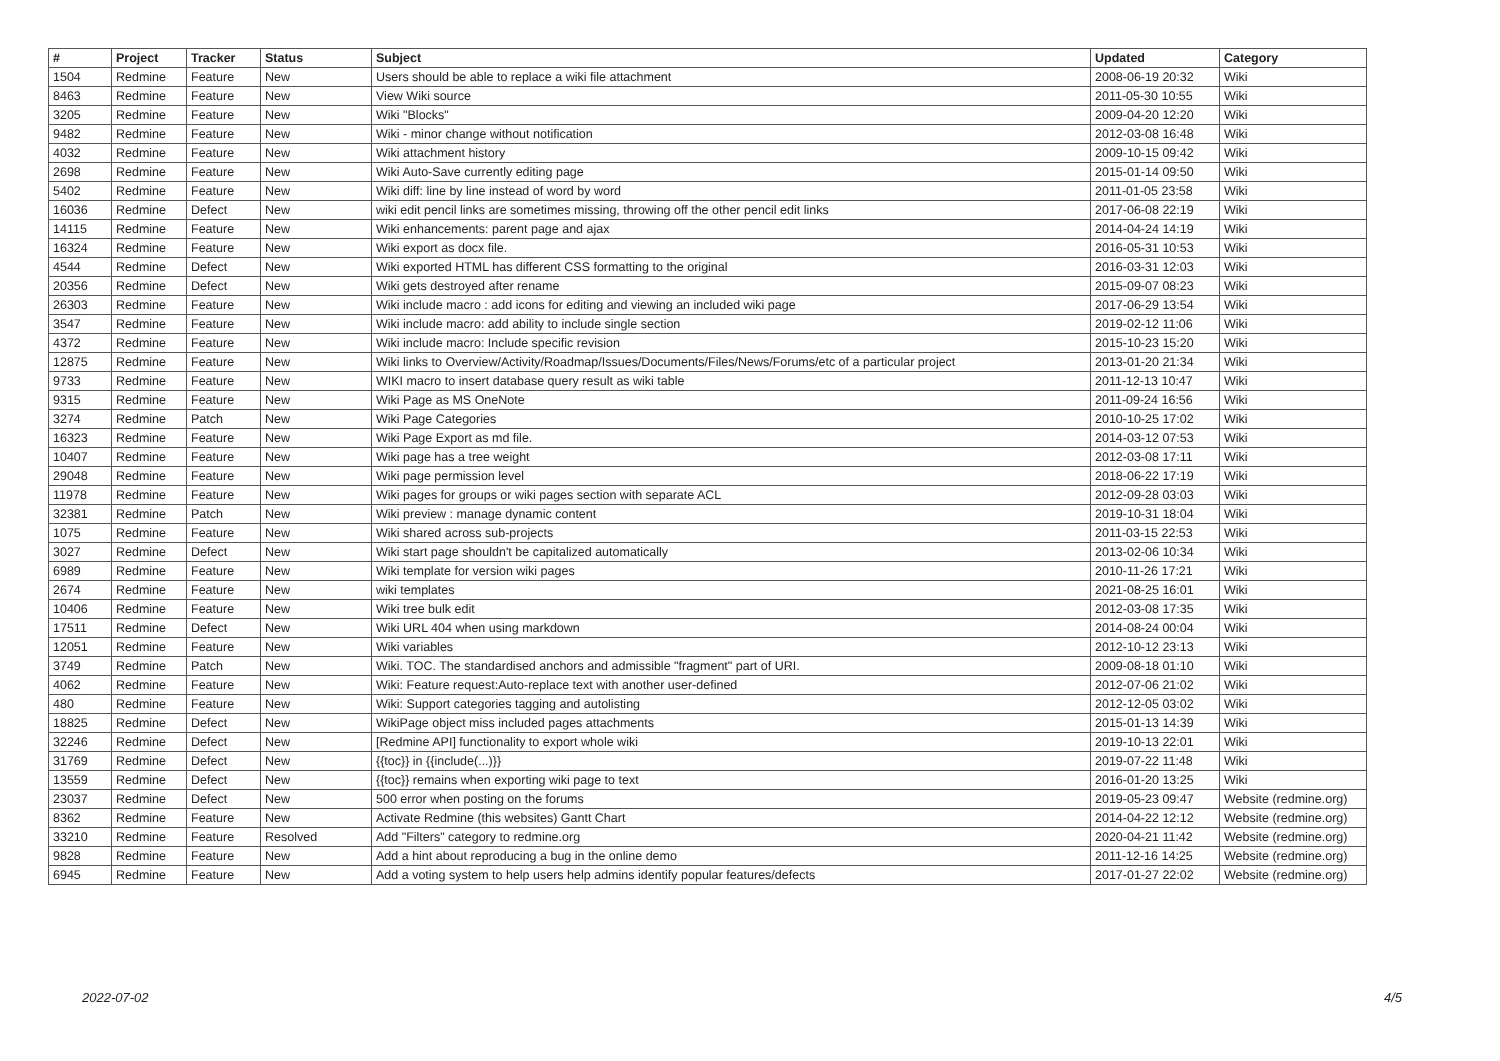| # | Project | Tracker | Status | Subject | Updated | Category |
| --- | --- | --- | --- | --- | --- | --- |
| 1504 | Redmine | Feature | New | Users should be able to replace a wiki file attachment | 2008-06-19 20:32 | Wiki |
| 8463 | Redmine | Feature | New | View Wiki source | 2011-05-30 10:55 | Wiki |
| 3205 | Redmine | Feature | New | Wiki "Blocks" | 2009-04-20 12:20 | Wiki |
| 9482 | Redmine | Feature | New | Wiki - minor change without notification | 2012-03-08 16:48 | Wiki |
| 4032 | Redmine | Feature | New | Wiki attachment history | 2009-10-15 09:42 | Wiki |
| 2698 | Redmine | Feature | New | Wiki Auto-Save currently editing page | 2015-01-14 09:50 | Wiki |
| 5402 | Redmine | Feature | New | Wiki diff: line by line instead of word by word | 2011-01-05 23:58 | Wiki |
| 16036 | Redmine | Defect | New | wiki edit pencil links are sometimes missing, throwing off the other pencil edit links | 2017-06-08 22:19 | Wiki |
| 14115 | Redmine | Feature | New | Wiki enhancements: parent page and ajax | 2014-04-24 14:19 | Wiki |
| 16324 | Redmine | Feature | New | Wiki export as docx file. | 2016-05-31 10:53 | Wiki |
| 4544 | Redmine | Defect | New | Wiki exported HTML has different CSS formatting to the original | 2016-03-31 12:03 | Wiki |
| 20356 | Redmine | Defect | New | Wiki gets destroyed after rename | 2015-09-07 08:23 | Wiki |
| 26303 | Redmine | Feature | New | Wiki include macro : add icons for editing and viewing an included wiki page | 2017-06-29 13:54 | Wiki |
| 3547 | Redmine | Feature | New | Wiki include macro: add ability to include single section | 2019-02-12 11:06 | Wiki |
| 4372 | Redmine | Feature | New | Wiki include macro: Include specific revision | 2015-10-23 15:20 | Wiki |
| 12875 | Redmine | Feature | New | Wiki links to Overview/Activity/Roadmap/Issues/Documents/Files/News/Forums/etc of a particular project | 2013-01-20 21:34 | Wiki |
| 9733 | Redmine | Feature | New | WIKI macro to insert database query result as wiki table | 2011-12-13 10:47 | Wiki |
| 9315 | Redmine | Feature | New | Wiki Page as MS OneNote | 2011-09-24 16:56 | Wiki |
| 3274 | Redmine | Patch | New | Wiki Page Categories | 2010-10-25 17:02 | Wiki |
| 16323 | Redmine | Feature | New | Wiki Page Export as md file. | 2014-03-12 07:53 | Wiki |
| 10407 | Redmine | Feature | New | Wiki page has a tree weight | 2012-03-08 17:11 | Wiki |
| 29048 | Redmine | Feature | New | Wiki page permission level | 2018-06-22 17:19 | Wiki |
| 11978 | Redmine | Feature | New | Wiki pages for groups or wiki pages section with separate ACL | 2012-09-28 03:03 | Wiki |
| 32381 | Redmine | Patch | New | Wiki preview : manage dynamic content | 2019-10-31 18:04 | Wiki |
| 1075 | Redmine | Feature | New | Wiki shared across sub-projects | 2011-03-15 22:53 | Wiki |
| 3027 | Redmine | Defect | New | Wiki start page shouldn't be capitalized automatically | 2013-02-06 10:34 | Wiki |
| 6989 | Redmine | Feature | New | Wiki template for version wiki pages | 2010-11-26 17:21 | Wiki |
| 2674 | Redmine | Feature | New | wiki templates | 2021-08-25 16:01 | Wiki |
| 10406 | Redmine | Feature | New | Wiki tree bulk edit | 2012-03-08 17:35 | Wiki |
| 17511 | Redmine | Defect | New | Wiki URL 404 when using markdown | 2014-08-24 00:04 | Wiki |
| 12051 | Redmine | Feature | New | Wiki variables | 2012-10-12 23:13 | Wiki |
| 3749 | Redmine | Patch | New | Wiki. TOC. The standardised anchors and admissible "fragment" part of URI. | 2009-08-18 01:10 | Wiki |
| 4062 | Redmine | Feature | New | Wiki: Feature request:Auto-replace text with another user-defined | 2012-07-06 21:02 | Wiki |
| 480 | Redmine | Feature | New | Wiki: Support categories tagging and autolisting | 2012-12-05 03:02 | Wiki |
| 18825 | Redmine | Defect | New | WikiPage object miss included pages attachments | 2015-01-13 14:39 | Wiki |
| 32246 | Redmine | Defect | New | [Redmine API] functionality to export whole wiki | 2019-10-13 22:01 | Wiki |
| 31769 | Redmine | Defect | New | {{toc}} in {{include(...)}} | 2019-07-22 11:48 | Wiki |
| 13559 | Redmine | Defect | New | {{toc}} remains when exporting wiki page to text | 2016-01-20 13:25 | Wiki |
| 23037 | Redmine | Defect | New | 500 error when posting on the forums | 2019-05-23 09:47 | Website (redmine.org) |
| 8362 | Redmine | Feature | New | Activate Redmine (this websites) Gantt Chart | 2014-04-22 12:12 | Website (redmine.org) |
| 33210 | Redmine | Feature | Resolved | Add "Filters" category to redmine.org | 2020-04-21 11:42 | Website (redmine.org) |
| 9828 | Redmine | Feature | New | Add a hint about reproducing a bug in the online demo | 2011-12-16 14:25 | Website (redmine.org) |
| 6945 | Redmine | Feature | New | Add a voting system to help users help admins identify popular features/defects | 2017-01-27 22:02 | Website (redmine.org) |
2022-07-02 4/5